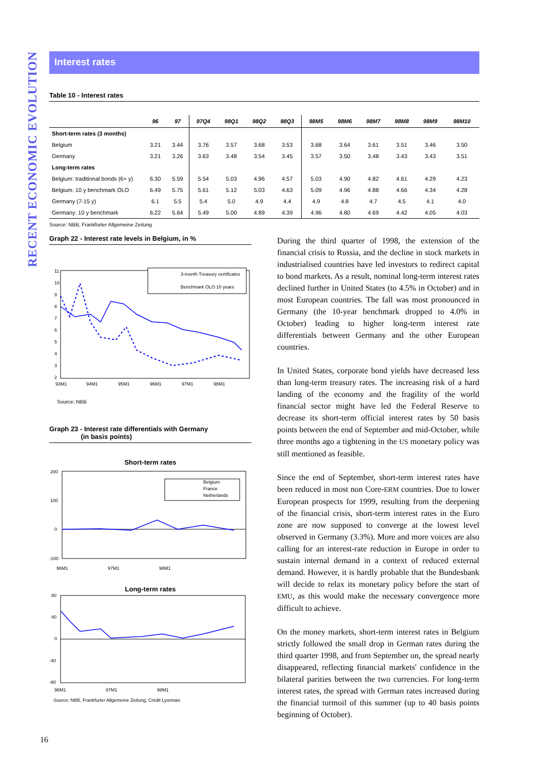RECENT ECONOMIC EVOLUTION
Interest rates
Table 10 - Interest rates
| | 96 | 97 | 97Q4 | 98Q1 | 98Q2 | 98Q3 | 98M5 | 98M6 | 98M7 | 98M8 | 98M9 | 98M10 |
| --- | --- | --- | --- | --- | --- | --- | --- | --- | --- | --- | --- | --- |
| Short-term rates (3 months) | | | | | | | | | | | | |
| Belgium | 3.21 | 3.44 | 3.76 | 3.57 | 3.68 | 3.53 | 3.68 | 3.64 | 3.61 | 3.51 | 3.46 | 3.50 |
| Germany | 3.21 | 3.26 | 3.63 | 3.48 | 3.54 | 3.45 | 3.57 | 3.50 | 3.48 | 3.43 | 3.43 | 3.51 |
| Long-term rates | | | | | | | | | | | | |
| Belgium: traditional bonds (6+ y) | 6.30 | 5.59 | 5.54 | 5.03 | 4.96 | 4.57 | 5.03 | 4.90 | 4.82 | 4.61 | 4.29 | 4.23 |
| Belgium: 10 y benchmark OLO | 6.49 | 5.75 | 5.61 | 5.12 | 5.03 | 4.63 | 5.09 | 4.96 | 4.88 | 4.66 | 4.34 | 4.28 |
| Germany (7-15 y) | 6.1 | 5.5 | 5.4 | 5.0 | 4.9 | 4.4 | 4.9 | 4.8 | 4.7 | 4.5 | 4.1 | 4.0 |
| Germany: 10 y benchmark | 6.22 | 5.64 | 5.49 | 5.00 | 4.89 | 4.39 | 4.96 | 4.80 | 4.69 | 4.42 | 4.05 | 4.03 |
Source: NBB, Frankfurter Allgemeine Zeitung
Graph 22 - Interest rate levels in Belgium, in %
3-month Treasury certificates
Benchmark OLO 10 years
11
10
9
8
7
6
5
4
3
2
93M1
94M1
95M1
96M1
97M1
98M1
Source: NBB
Graph 23 - Interest rate differentials with Germany
(in basis points)
Short-term rates
Belgium
France
Netherlands
200
100
0
-100
96M1 97M1 98M1
Long-term rates
80
40
0
-40
-80
96M1 97M1 98M1
Source: NBB, Frankfurter Allgemeine Zeitung, Crédit Lyonnais
During the third quarter of 1998, the extension of the financial crisis to Russia, and the decline in stock markets in industrialised countries have led investors to redirect capital to bond markets. As a result, nominal long-term interest rates declined further in United States (to 4.5% in October) and in most European countries. The fall was most pronounced in Germany (the 10-year benchmark dropped to 4.0% in October) leading to higher long-term interest rate differentials between Germany and the other European countries.
In United States, corporate bond yields have decreased less than long-term treasury rates. The increasing risk of a hard landing of the economy and the fragility of the world financial sector might have led the Federal Reserve to decrease its short-term official interest rates by 50 basis points between the end of September and mid-October, while three months ago a tightening in the US monetary policy was still mentioned as feasible.
Since the end of September, short-term interest rates have been reduced in most non Core-ERM countries. Due to lower European prospects for 1999, resulting from the deepening of the financial crisis, short-term interest rates in the Euro zone are now supposed to converge at the lowest level observed in Germany (3.3%). More and more voices are also calling for an interest-rate reduction in Europe in order to sustain internal demand in a context of reduced external demand. However, it is hardly probable that the Bundesbank will decide to relax its monetary policy before the start of EMU, as this would make the necessary convergence more difficult to achieve.
On the money markets, short-term interest rates in Belgium strictly followed the small drop in German rates during the third quarter 1998, and from September on, the spread nearly disappeared, reflecting financial markets' confidence in the bilateral parities between the two currencies. For long-term interest rates, the spread with German rates increased during the financial turmoil of this summer (up to 40 basis points beginning of October).
16